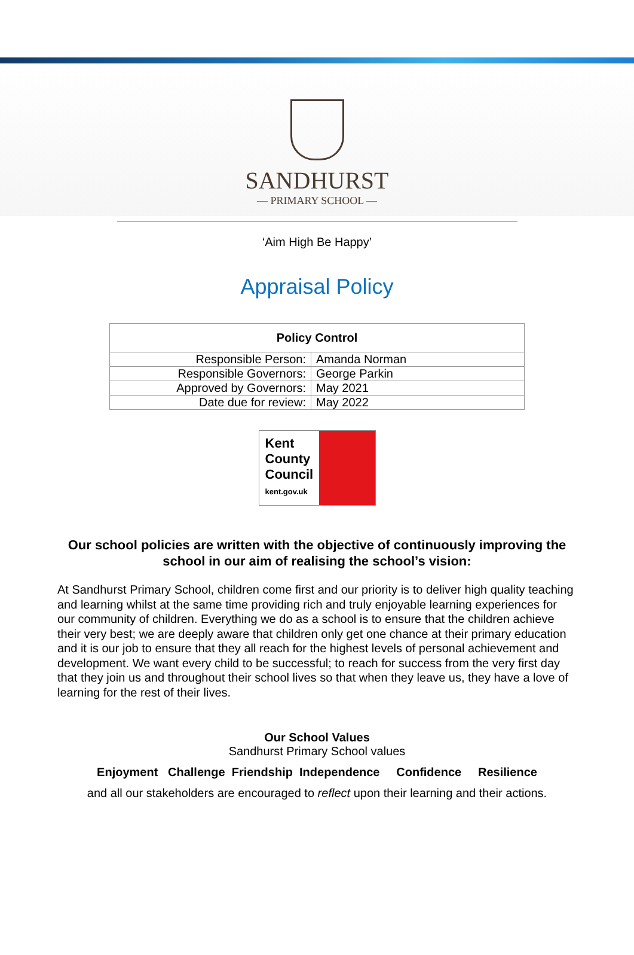SANDHURST
— PRIMARY SCHOOL —
‘Aim High Be Happy’
Appraisal Policy
| Policy Control | |
| --- | --- |
| Responsible Person: | Amanda Norman |
| Responsible Governors: | George Parkin |
| Approved by Governors: | May 2021 |
| Date due for review: | May 2022 |
Kent
County
Council
kent.gov.uk
Our school policies are written with the objective of continuously improving the school in our aim of realising the school’s vision:
At Sandhurst Primary School, children come first and our priority is to deliver high quality teaching and learning whilst at the same time providing rich and truly enjoyable learning experiences for our community of children. Everything we do as a school is to ensure that the children achieve their very best; we are deeply aware that children only get one chance at their primary education and it is our job to ensure that they all reach for the highest levels of personal achievement and development. We want every child to be successful; to reach for success from the very first day that they join us and throughout their school lives so that when they leave us, they have a love of learning for the rest of their lives.
Our School Values
Sandhurst Primary School values
Enjoyment Challenge Friendship Independence Confidence Resilience
and all our stakeholders are encouraged to reflect upon their learning and their actions.